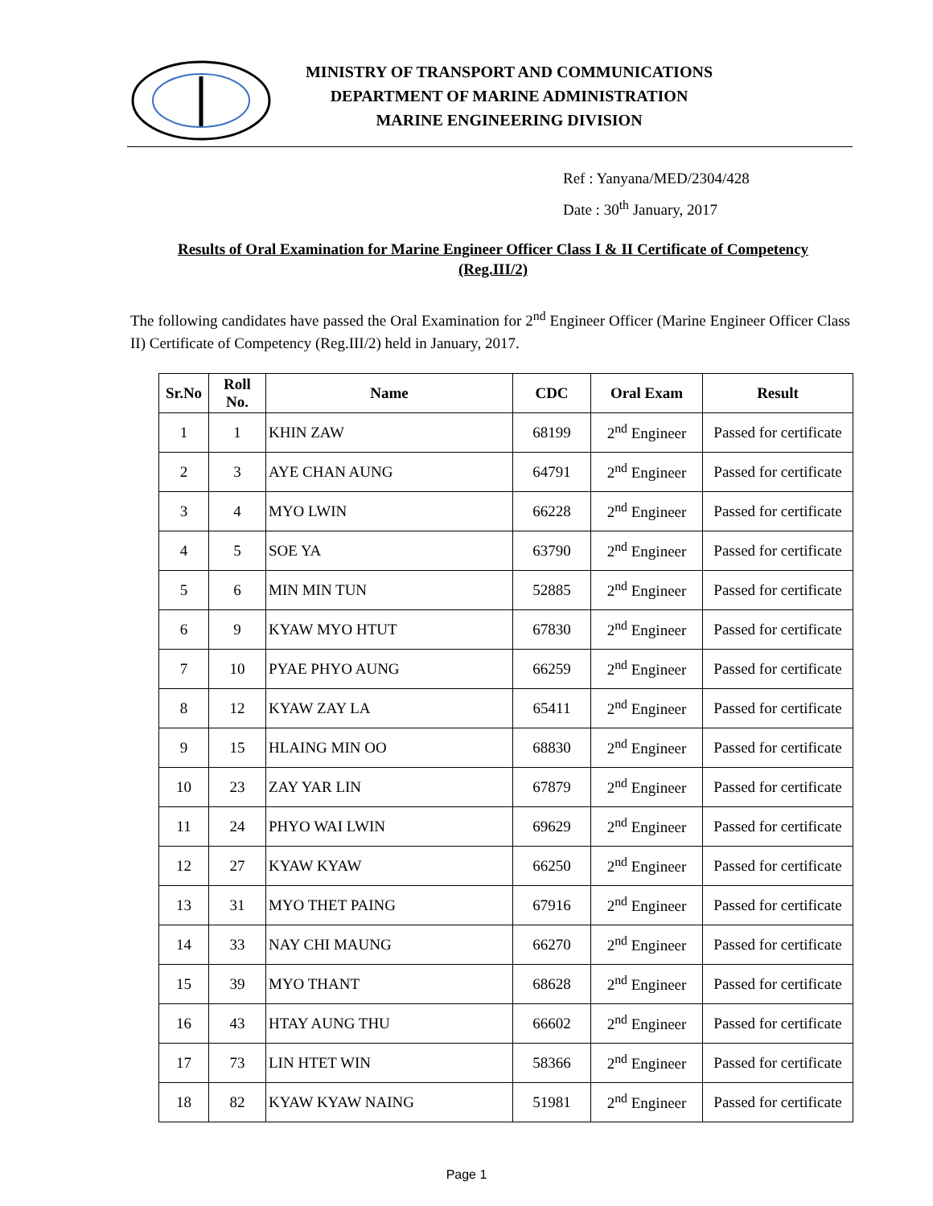MINISTRY OF TRANSPORT AND COMMUNICATIONS
DEPARTMENT OF MARINE ADMINISTRATION
MARINE ENGINEERING DIVISION
Ref : Yanyana/MED/2304/428
Date : 30<sup>th</sup> January, 2017
Results of Oral Examination for Marine Engineer Officer Class I & II Certificate of Competency (Reg.III/2)
The following candidates have passed the Oral Examination for 2<sup>nd</sup> Engineer Officer (Marine Engineer Officer Class II) Certificate of Competency (Reg.III/2) held in January, 2017.
| Sr.No | Roll No. | Name | CDC | Oral Exam | Result |
| --- | --- | --- | --- | --- | --- |
| 1 | 1 | KHIN ZAW | 68199 | 2<sup>nd</sup> Engineer | Passed for certificate |
| 2 | 3 | AYE CHAN AUNG | 64791 | 2<sup>nd</sup> Engineer | Passed for certificate |
| 3 | 4 | MYO LWIN | 66228 | 2<sup>nd</sup> Engineer | Passed for certificate |
| 4 | 5 | SOE YA | 63790 | 2<sup>nd</sup> Engineer | Passed for certificate |
| 5 | 6 | MIN MIN TUN | 52885 | 2<sup>nd</sup> Engineer | Passed for certificate |
| 6 | 9 | KYAW MYO HTUT | 67830 | 2<sup>nd</sup> Engineer | Passed for certificate |
| 7 | 10 | PYAE PHYO AUNG | 66259 | 2<sup>nd</sup> Engineer | Passed for certificate |
| 8 | 12 | KYAW ZAY LA | 65411 | 2<sup>nd</sup> Engineer | Passed for certificate |
| 9 | 15 | HLAING MIN OO | 68830 | 2<sup>nd</sup> Engineer | Passed for certificate |
| 10 | 23 | ZAY YAR LIN | 67879 | 2<sup>nd</sup> Engineer | Passed for certificate |
| 11 | 24 | PHYO WAI LWIN | 69629 | 2<sup>nd</sup> Engineer | Passed for certificate |
| 12 | 27 | KYAW KYAW | 66250 | 2<sup>nd</sup> Engineer | Passed for certificate |
| 13 | 31 | MYO THET PAING | 67916 | 2<sup>nd</sup> Engineer | Passed for certificate |
| 14 | 33 | NAY CHI MAUNG | 66270 | 2<sup>nd</sup> Engineer | Passed for certificate |
| 15 | 39 | MYO THANT | 68628 | 2<sup>nd</sup> Engineer | Passed for certificate |
| 16 | 43 | HTAY AUNG THU | 66602 | 2<sup>nd</sup> Engineer | Passed for certificate |
| 17 | 73 | LIN HTET WIN | 58366 | 2<sup>nd</sup> Engineer | Passed for certificate |
| 18 | 82 | KYAW KYAW NAING | 51981 | 2<sup>nd</sup> Engineer | Passed for certificate |
Page 1